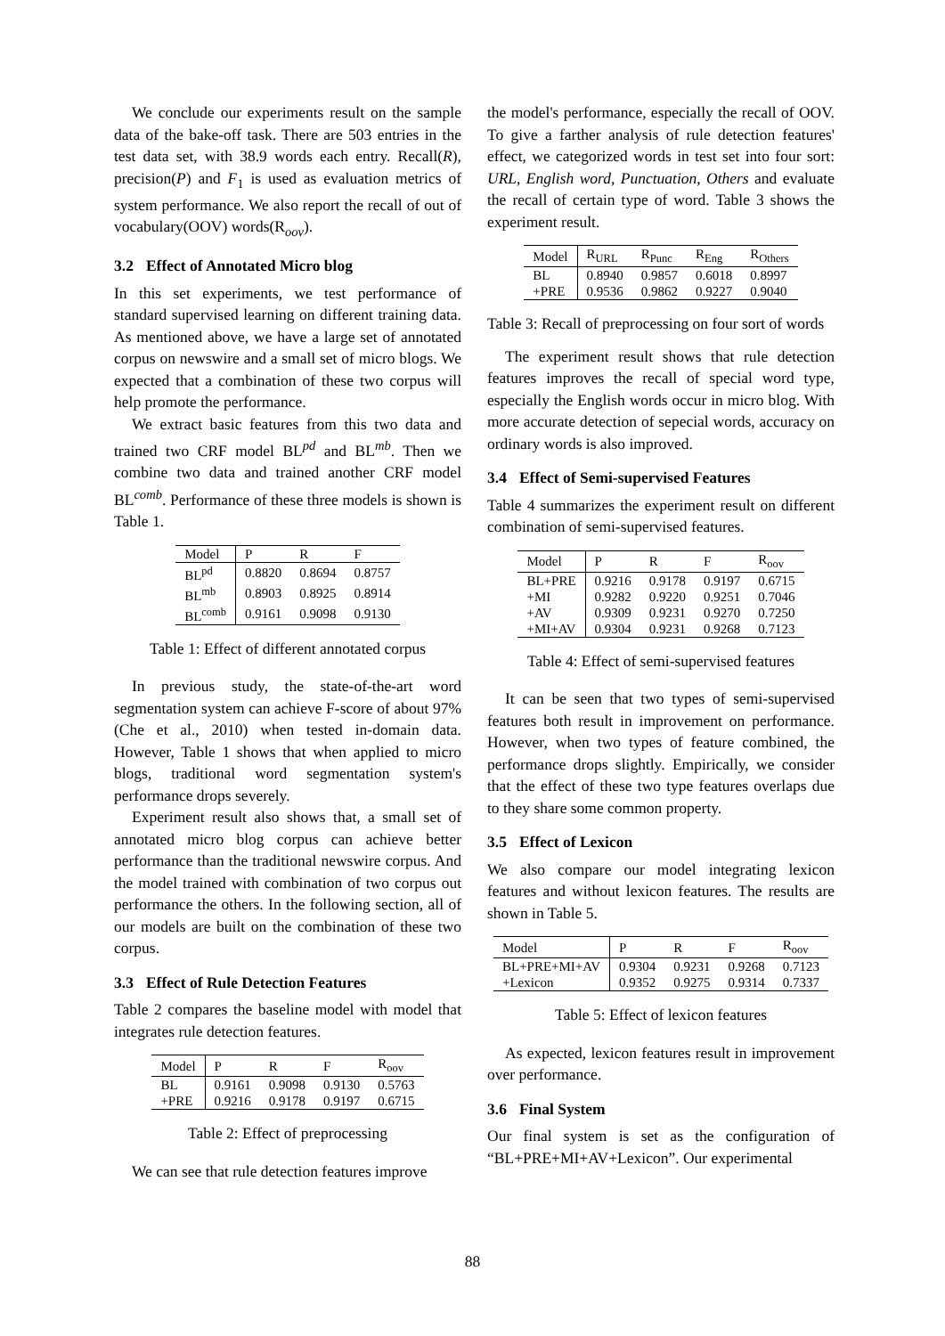We conclude our experiments result on the sample data of the bake-off task. There are 503 entries in the test data set, with 38.9 words each entry. Recall(R), precision(P) and F<sub>1</sub> is used as evaluation metrics of system performance. We also report the recall of out of vocabulary(OOV) words(R<sub>oov</sub>).
3.2 Effect of Annotated Micro blog
In this set experiments, we test performance of standard supervised learning on different training data. As mentioned above, we have a large set of annotated corpus on newswire and a small set of micro blogs. We expected that a combination of these two corpus will help promote the performance.
We extract basic features from this two data and trained two CRF model BL<sup>pd</sup> and BL<sup>mb</sup>. Then we combine two data and trained another CRF model BL<sup>comb</sup>. Performance of these three models is shown is Table 1.
| Model | P | R | F |
| --- | --- | --- | --- |
| BL<sup>pd</sup> | 0.8820 | 0.8694 | 0.8757 |
| BL<sup>mb</sup> | 0.8903 | 0.8925 | 0.8914 |
| BL<sup>comb</sup> | 0.9161 | 0.9098 | 0.9130 |
Table 1: Effect of different annotated corpus
In previous study, the state-of-the-art word segmentation system can achieve F-score of about 97%(Che et al., 2010) when tested in-domain data. However, Table 1 shows that when applied to micro blogs, traditional word segmentation system's performance drops severely.
Experiment result also shows that, a small set of annotated micro blog corpus can achieve better performance than the traditional newswire corpus. And the model trained with combination of two corpus out performance the others. In the following section, all of our models are built on the combination of these two corpus.
3.3 Effect of Rule Detection Features
Table 2 compares the baseline model with model that integrates rule detection features.
| Model | P | R | F | R<sub>oov</sub> |
| --- | --- | --- | --- | --- |
| BL | 0.9161 | 0.9098 | 0.9130 | 0.5763 |
| +PRE | 0.9216 | 0.9178 | 0.9197 | 0.6715 |
Table 2: Effect of preprocessing
We can see that rule detection features improve
the model's performance, especially the recall of OOV. To give a farther analysis of rule detection features' effect, we categorized words in test set into four sort: URL, English word, Punctuation, Others and evaluate the recall of certain type of word. Table 3 shows the experiment result.
| Model | R<sub>URL</sub> | R<sub>Punc</sub> | R<sub>Eng</sub> | R<sub>Others</sub> |
| --- | --- | --- | --- | --- |
| BL | 0.8940 | 0.9857 | 0.6018 | 0.8997 |
| +PRE | 0.9536 | 0.9862 | 0.9227 | 0.9040 |
Table 3: Recall of preprocessing on four sort of words
The experiment result shows that rule detection features improves the recall of special word type, especially the English words occur in micro blog. With more accurate detection of sepecial words, accuracy on ordinary words is also improved.
3.4 Effect of Semi-supervised Features
Table 4 summarizes the experiment result on different combination of semi-supervised features.
| Model | P | R | F | R<sub>oov</sub> |
| --- | --- | --- | --- | --- |
| BL+PRE | 0.9216 | 0.9178 | 0.9197 | 0.6715 |
| +MI | 0.9282 | 0.9220 | 0.9251 | 0.7046 |
| +AV | 0.9309 | 0.9231 | 0.9270 | 0.7250 |
| +MI+AV | 0.9304 | 0.9231 | 0.9268 | 0.7123 |
Table 4: Effect of semi-supervised features
It can be seen that two types of semi-supervised features both result in improvement on performance. However, when two types of feature combined, the performance drops slightly. Empirically, we consider that the effect of these two type features overlaps due to they share some common property.
3.5 Effect of Lexicon
We also compare our model integrating lexicon features and without lexicon features. The results are shown in Table 5.
| Model | P | R | F | R<sub>oov</sub> |
| --- | --- | --- | --- | --- |
| BL+PRE+MI+AV | 0.9304 | 0.9231 | 0.9268 | 0.7123 |
| +Lexicon | 0.9352 | 0.9275 | 0.9314 | 0.7337 |
Table 5: Effect of lexicon features
As expected, lexicon features result in improvement over performance.
3.6 Final System
Our final system is set as the configuration of “BL+PRE+MI+AV+Lexicon”. Our experimental
88